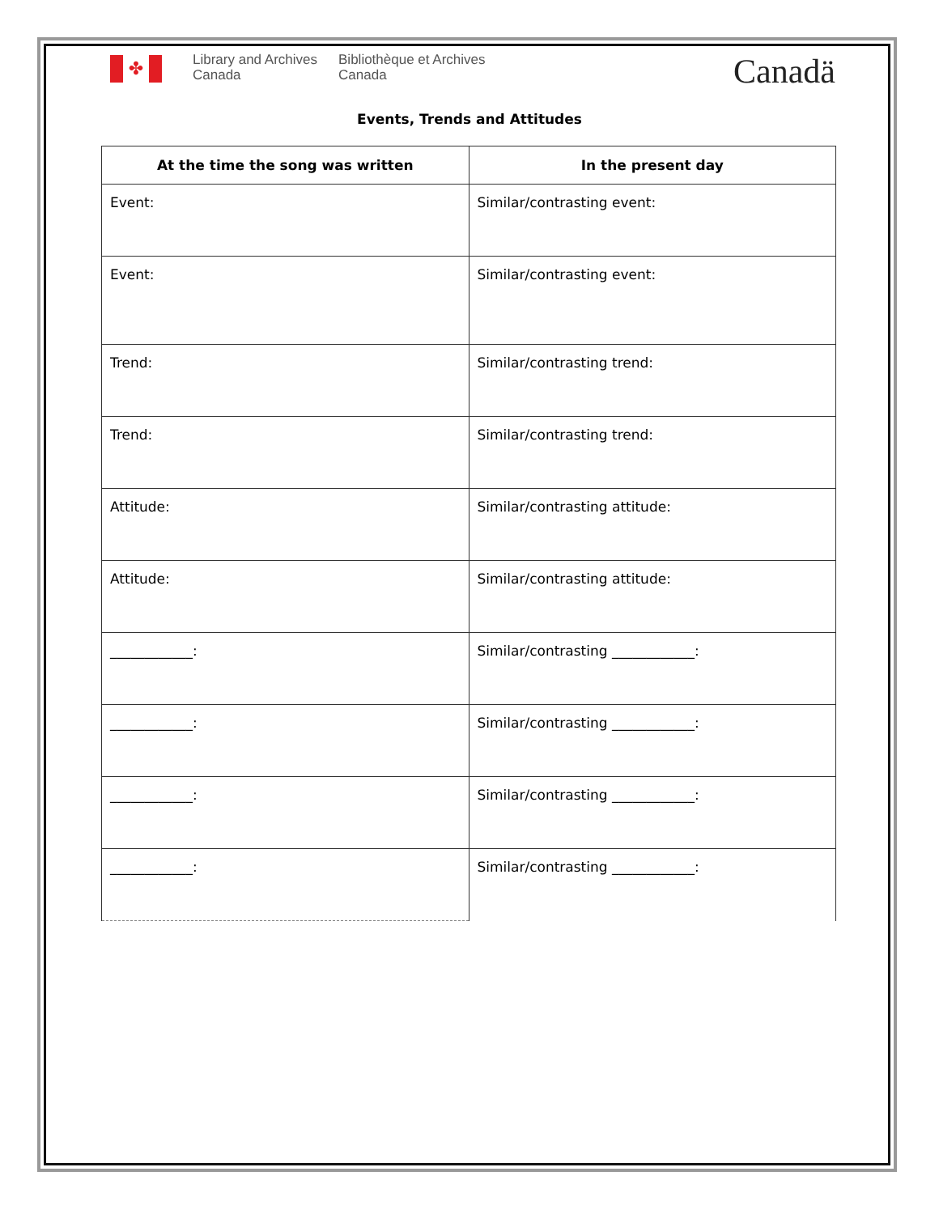✤
Library and Archives
Canada
Bibliothèque et Archives
Canada
Canadä
Events, Trends and Attitudes
| At the time the song was written | In the present day |
| --- | --- |
| Event: | Similar/contrasting event: |
| Event: | Similar/contrasting event: |
| Trend: | Similar/contrasting trend: |
| Trend: | Similar/contrasting trend: |
| Attitude: | Similar/contrasting attitude: |
| Attitude: | Similar/contrasting attitude: |
| ____________: | Similar/contrasting ____________: |
| ____________: | Similar/contrasting ____________: |
| ____________: | Similar/contrasting ____________: |
| ____________: | Similar/contrasting ____________: |